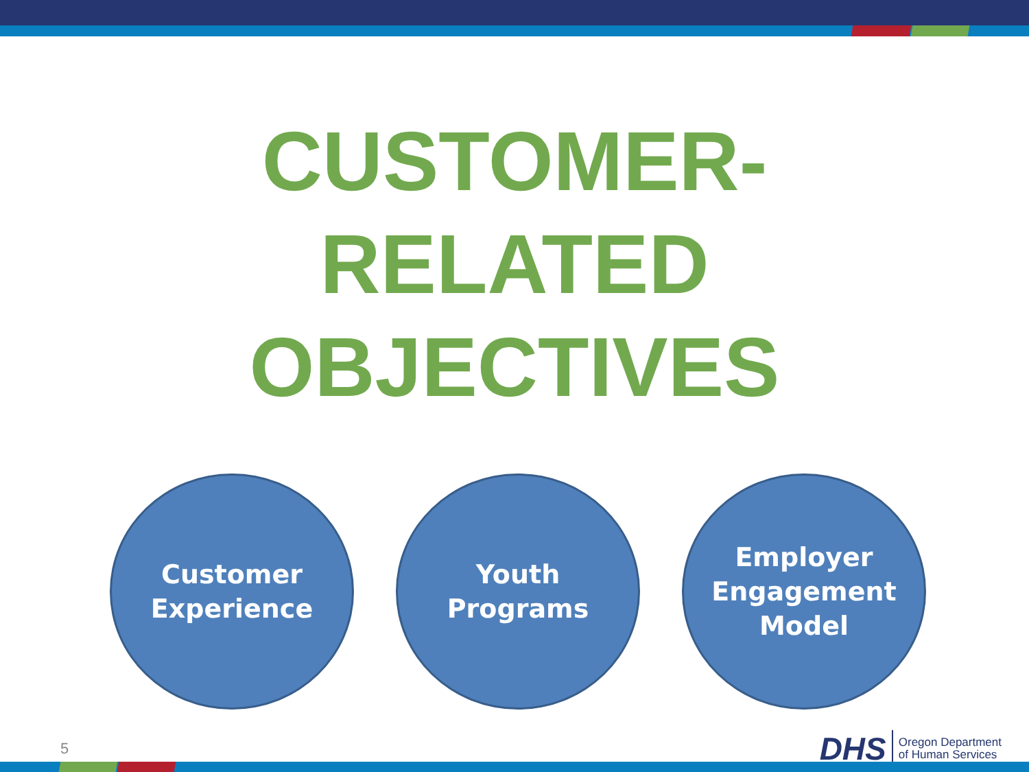CUSTOMER-
RELATED
OBJECTIVES
Customer
Experience
Youth
Programs
Employer
Engagement
Model
5
DHS Oregon Department
of Human Services